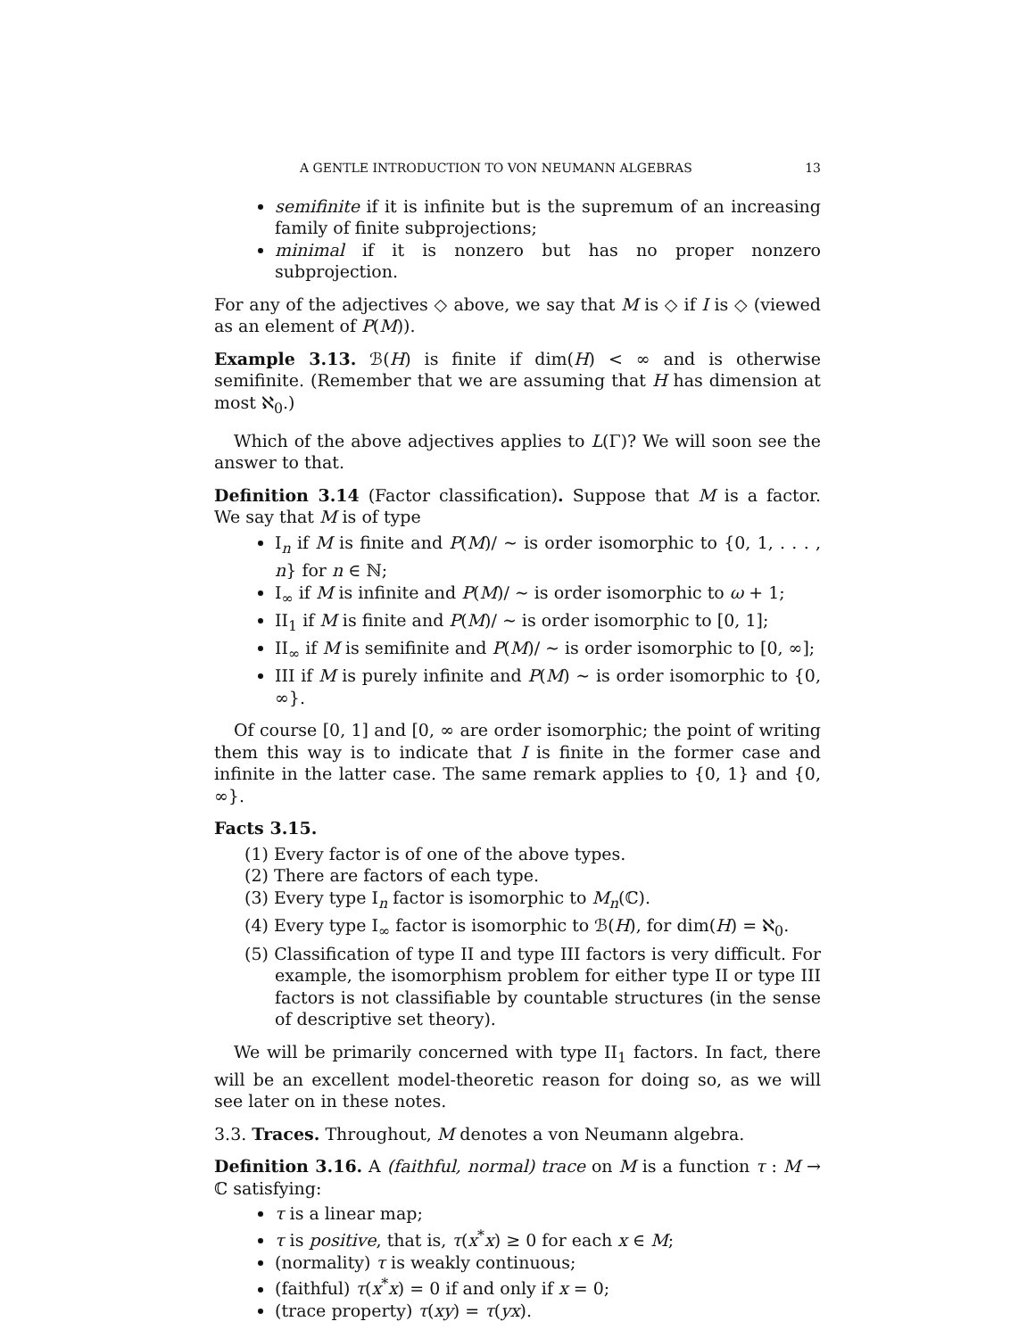A GENTLE INTRODUCTION TO VON NEUMANN ALGEBRAS 13
semifinite if it is infinite but is the supremum of an increasing family of finite subprojections;
minimal if it is nonzero but has no proper nonzero subprojection.
For any of the adjectives ◇ above, we say that M is ◇ if I is ◇ (viewed as an element of P(M)).
Example 3.13. ℬ(H) is finite if dim(H) < ∞ and is otherwise semifinite. (Remember that we are assuming that H has dimension at most ℵ<sub>0</sub>.)
Which of the above adjectives applies to L(Γ)? We will soon see the answer to that.
Definition 3.14 (Factor classification). Suppose that M is a factor. We say that M is of type
I<sub>n</sub> if M is finite and P(M)/ ∼ is order isomorphic to {0, 1, . . . , n} for n ∈ ℕ;
I<sub>∞</sub> if M is infinite and P(M)/ ∼ is order isomorphic to ω + 1;
II<sub>1</sub> if M is finite and P(M)/ ∼ is order isomorphic to [0, 1];
II<sub>∞</sub> if M is semifinite and P(M)/ ∼ is order isomorphic to [0, ∞];
III if M is purely infinite and P(M) ∼ is order isomorphic to {0, ∞}.
Of course [0, 1] and [0, ∞ are order isomorphic; the point of writing them this way is to indicate that I is finite in the former case and infinite in the latter case. The same remark applies to {0, 1} and {0, ∞}.
Facts 3.15.
(1) Every factor is of one of the above types.
(2) There are factors of each type.
(3) Every type I<sub>n</sub> factor is isomorphic to M<sub>n</sub>(ℂ).
(4) Every type I<sub>∞</sub> factor is isomorphic to ℬ(H), for dim(H) = ℵ<sub>0</sub>.
(5) Classification of type II and type III factors is very difficult. For example, the isomorphism problem for either type II or type III factors is not classifiable by countable structures (in the sense of descriptive set theory).
We will be primarily concerned with type II<sub>1</sub> factors. In fact, there will be an excellent model-theoretic reason for doing so, as we will see later on in these notes.
3.3. Traces. Throughout, M denotes a von Neumann algebra.
Definition 3.16. A (faithful, normal) trace on M is a function τ : M → ℂ satisfying:
τ is a linear map;
τ is positive, that is, τ(x<sup>*</sup>x) ≥ 0 for each x ∈ M;
(normality) τ is weakly continuous;
(faithful) τ(x<sup>*</sup>x) = 0 if and only if x = 0;
(trace property) τ(xy) = τ(yx).